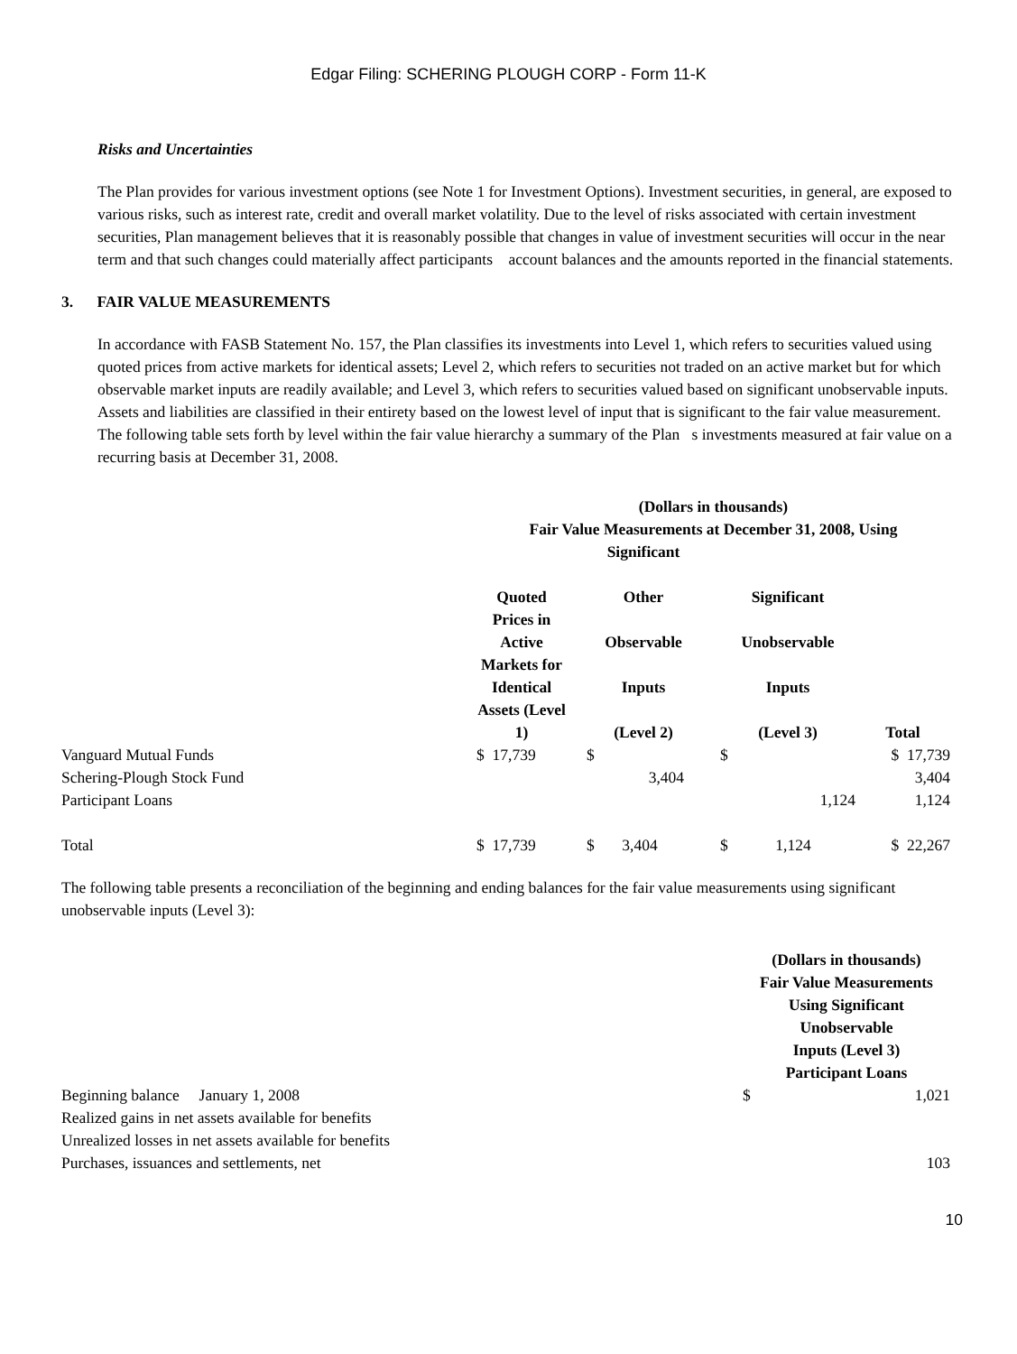Edgar Filing: SCHERING PLOUGH CORP - Form 11-K
Risks and Uncertainties
The Plan provides for various investment options (see Note 1 for Investment Options). Investment securities, in general, are exposed to various risks, such as interest rate, credit and overall market volatility. Due to the level of risks associated with certain investment securities, Plan management believes that it is reasonably possible that changes in value of investment securities will occur in the near term and that such changes could materially affect participants account balances and the amounts reported in the financial statements.
3. FAIR VALUE MEASUREMENTS
In accordance with FASB Statement No. 157, the Plan classifies its investments into Level 1, which refers to securities valued using quoted prices from active markets for identical assets; Level 2, which refers to securities not traded on an active market but for which observable market inputs are readily available; and Level 3, which refers to securities valued based on significant unobservable inputs. Assets and liabilities are classified in their entirety based on the lowest level of input that is significant to the fair value measurement. The following table sets forth by level within the fair value hierarchy a summary of the Plan s investments measured at fair value on a recurring basis at December 31, 2008.
| | (Dollars in thousands) Fair Value Measurements at December 31, 2008, Using | | | |
| | Quoted Prices in Active Markets for Identical Assets (Level 1) | Significant Other Observable Inputs (Level 2) | Significant Unobservable Inputs (Level 3) | Total |
| Vanguard Mutual Funds | $ 17,739 | $ | $ | $ 17,739 |
| Schering-Plough Stock Fund | | 3,404 | | 3,404 |
| Participant Loans | | | 1,124 | 1,124 |
| Total | $ 17,739 | $ 3,404 | $ 1,124 | $ 22,267 |
The following table presents a reconciliation of the beginning and ending balances for the fair value measurements using significant unobservable inputs (Level 3):
| | (Dollars in thousands) Fair Value Measurements Using Significant Unobservable Inputs (Level 3) Participant Loans | |
| Beginning balance January 1, 2008 | $ | 1,021 |
| Realized gains in net assets available for benefits | | |
| Unrealized losses in net assets available for benefits | | |
| Purchases, issuances and settlements, net | | 103 |
10